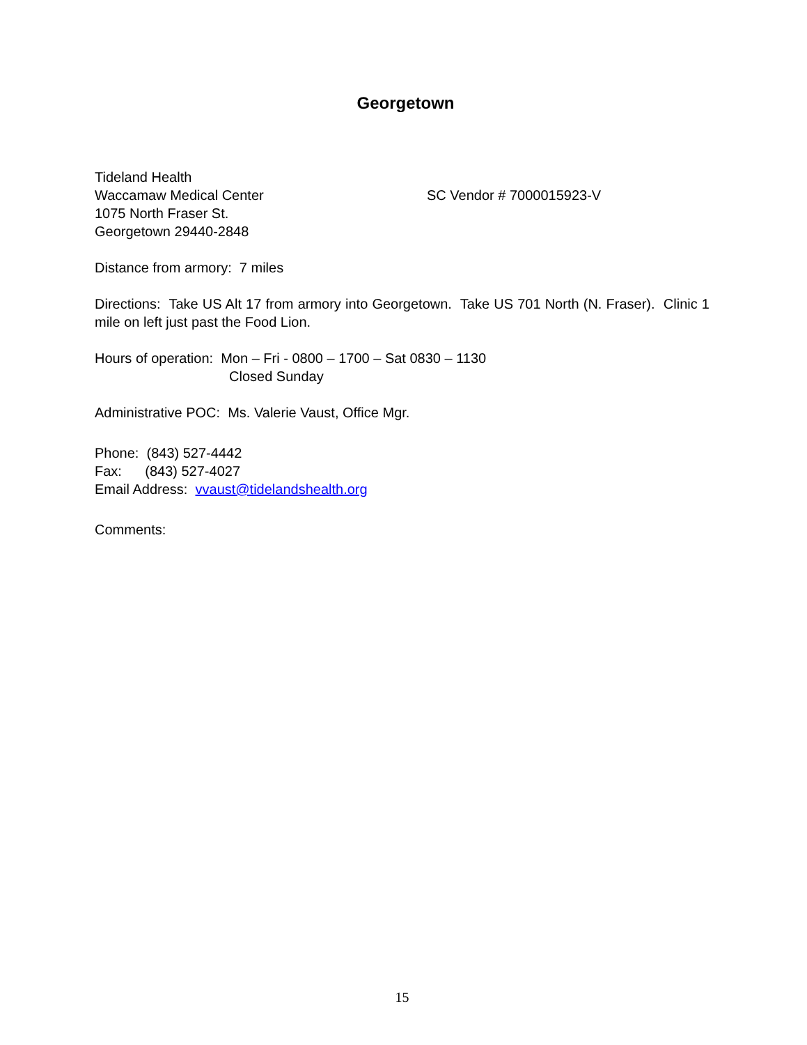Georgetown
Tideland Health
Waccamaw Medical Center SC Vendor # 7000015923-V
1075 North Fraser St.
Georgetown 29440-2848
Distance from armory: 7 miles
Directions: Take US Alt 17 from armory into Georgetown. Take US 701 North (N. Fraser). Clinic 1 mile on left just past the Food Lion.
Hours of operation: Mon – Fri - 0800 – 1700 – Sat 0830 – 1130
Closed Sunday
Administrative POC: Ms. Valerie Vaust, Office Mgr.
Phone: (843) 527-4442
Fax: (843) 527-4027
Email Address: vvaust@tidelandshealth.org
Comments:
15